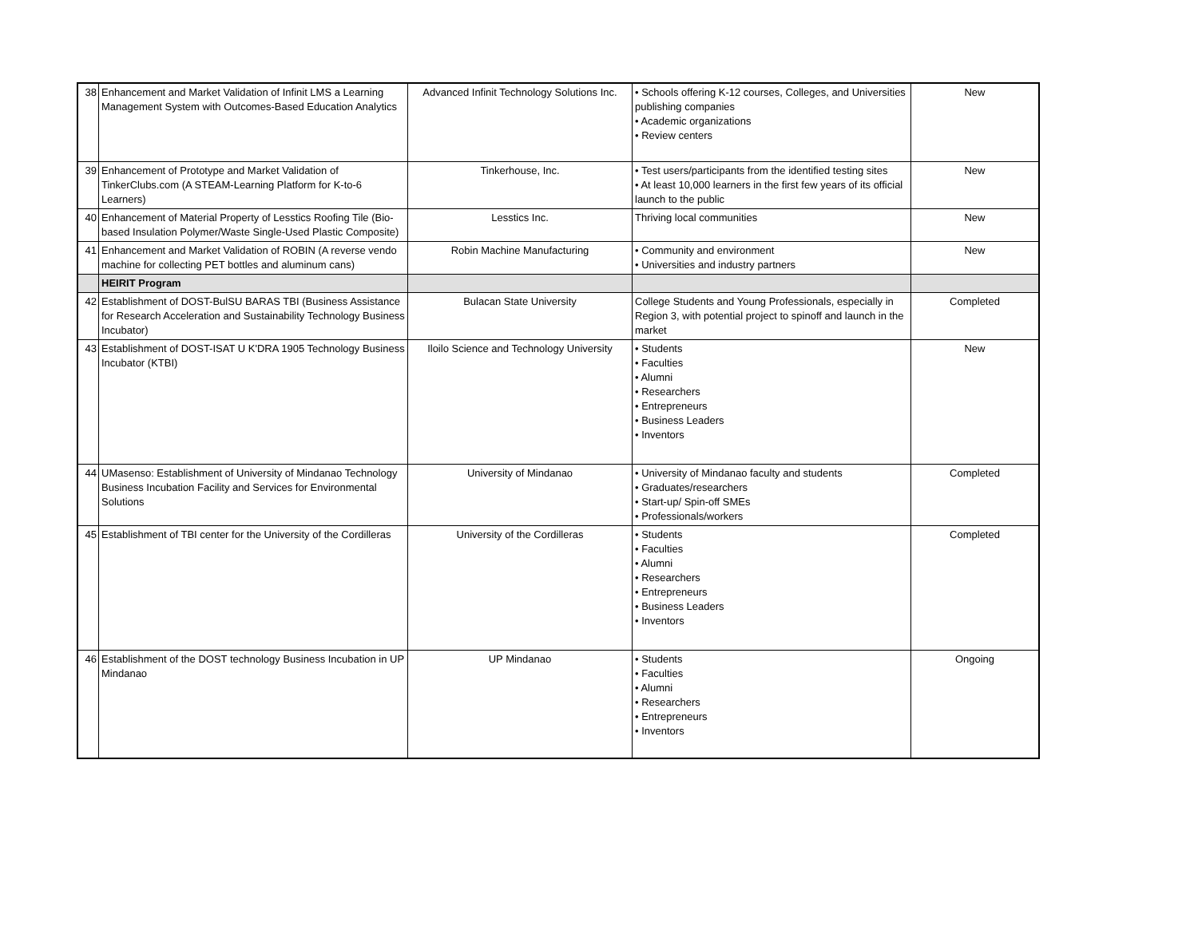| 38 | Enhancement and Market Validation of Infinit LMS a Learning Management System with Outcomes-Based Education Analytics | Advanced Infinit Technology Solutions Inc. | • Schools offering K-12 courses, Colleges, and Universities publishing companies • Academic organizations • Review centers | New |
| 39 | Enhancement of Prototype and Market Validation of TinkerClubs.com (A STEAM-Learning Platform for K-to-6 Learners) | Tinkerhouse, Inc. | • Test users/participants from the identified testing sites • At least 10,000 learners in the first few years of its official launch to the public | New |
| 40 | Enhancement of Material Property of Lesstics Roofing Tile (Bio-based Insulation Polymer/Waste Single-Used Plastic Composite) | Lesstics Inc. | Thriving local communities | New |
| 41 | Enhancement and Market Validation of ROBIN (A reverse vendo machine for collecting PET bottles and aluminum cans) | Robin Machine Manufacturing | • Community and environment • Universities and industry partners | New |
| | HEIRIT Program | | | |
| 42 | Establishment of DOST-BulSU BARAS TBI (Business Assistance for Research Acceleration and Sustainability Technology Business Incubator) | Bulacan State University | College Students and Young Professionals, especially in Region 3, with potential project to spinoff and launch in the market | Completed |
| 43 | Establishment of DOST-ISAT U K'DRA 1905 Technology Business Incubator (KTBI) | Iloilo Science and Technology University | • Students • Faculties • Alumni • Researchers • Entrepreneurs • Business Leaders • Inventors | New |
| 44 | UMasenso: Establishment of University of Mindanao Technology Business Incubation Facility and Services for Environmental Solutions | University of Mindanao | • University of Mindanao faculty and students • Graduates/researchers • Start-up/ Spin-off SMEs • Professionals/workers | Completed |
| 45 | Establishment of TBI center for the University of the Cordilleras | University of the Cordilleras | • Students • Faculties • Alumni • Researchers • Entrepreneurs • Business Leaders • Inventors | Completed |
| 46 | Establishment of the DOST technology Business Incubation in UP Mindanao | UP Mindanao | • Students • Faculties • Alumni • Researchers • Entrepreneurs • Inventors | Ongoing |